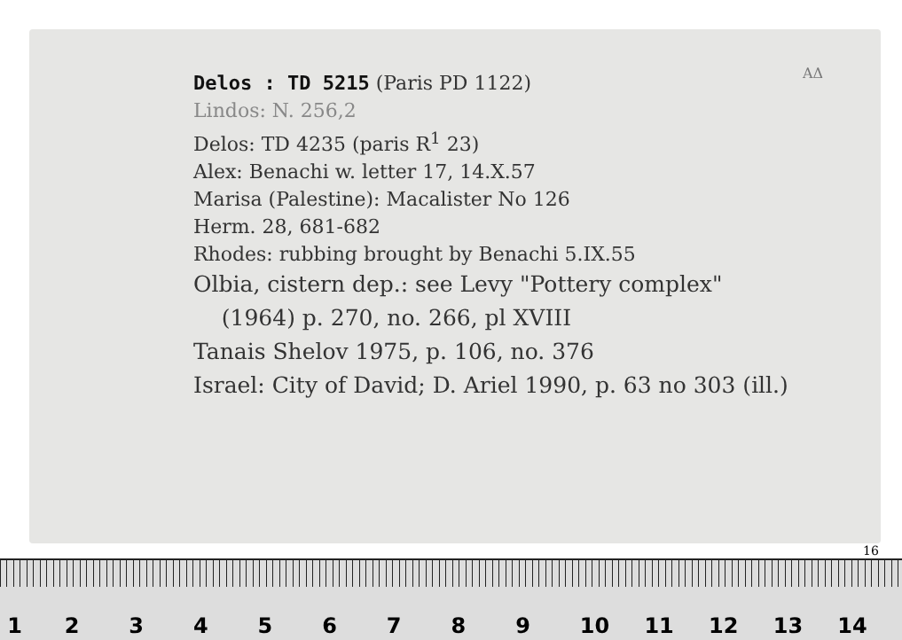Delos : TD 5215 (Paris PD 1122)
Lindos: N. 256,2
Delos: TD 4235 (paris R<sup>1</sup> 23)
Alex: Benachi w. letter 17, 14.X.57
Marisa (Palestine): Macalister No 126
Herm. 28, 681-682
Rhodes: rubbing brought by Benachi 5.IX.55
Olbia, cistern dep.: see Levy "Pottery complex"
(1964) p. 270, no. 266, pl XVIII
Tanais Shelov 1975, p. 106, no. 376
Israel: City of David; D. Ariel 1990, p. 63 no 303 (ill.)
AΔ
16
123456789 10 11 12 13 14